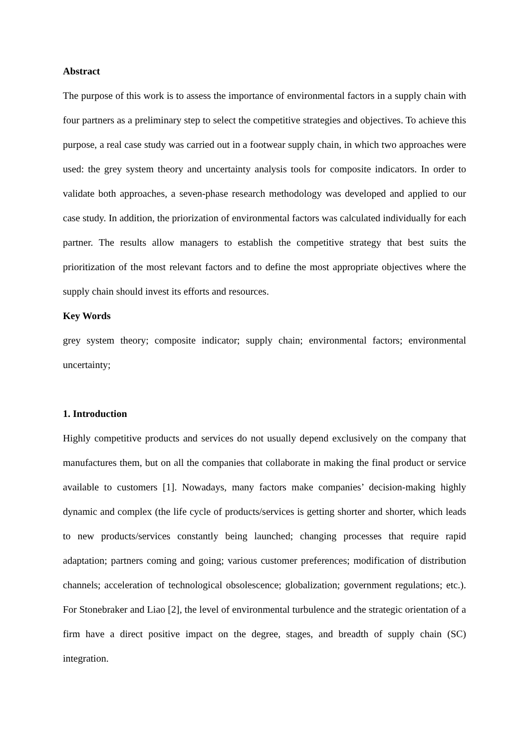Abstract
The purpose of this work is to assess the importance of environmental factors in a supply chain with four partners as a preliminary step to select the competitive strategies and objectives. To achieve this purpose, a real case study was carried out in a footwear supply chain, in which two approaches were used: the grey system theory and uncertainty analysis tools for composite indicators. In order to validate both approaches, a seven-phase research methodology was developed and applied to our case study. In addition, the priorization of environmental factors was calculated individually for each partner. The results allow managers to establish the competitive strategy that best suits the prioritization of the most relevant factors and to define the most appropriate objectives where the supply chain should invest its efforts and resources.
Key Words
grey system theory; composite indicator; supply chain; environmental factors; environmental uncertainty;
1. Introduction
Highly competitive products and services do not usually depend exclusively on the company that manufactures them, but on all the companies that collaborate in making the final product or service available to customers [1]. Nowadays, many factors make companies’ decision-making highly dynamic and complex (the life cycle of products/services is getting shorter and shorter, which leads to new products/services constantly being launched; changing processes that require rapid adaptation; partners coming and going; various customer preferences; modification of distribution channels; acceleration of technological obsolescence; globalization; government regulations; etc.). For Stonebraker and Liao [2], the level of environmental turbulence and the strategic orientation of a firm have a direct positive impact on the degree, stages, and breadth of supply chain (SC) integration.